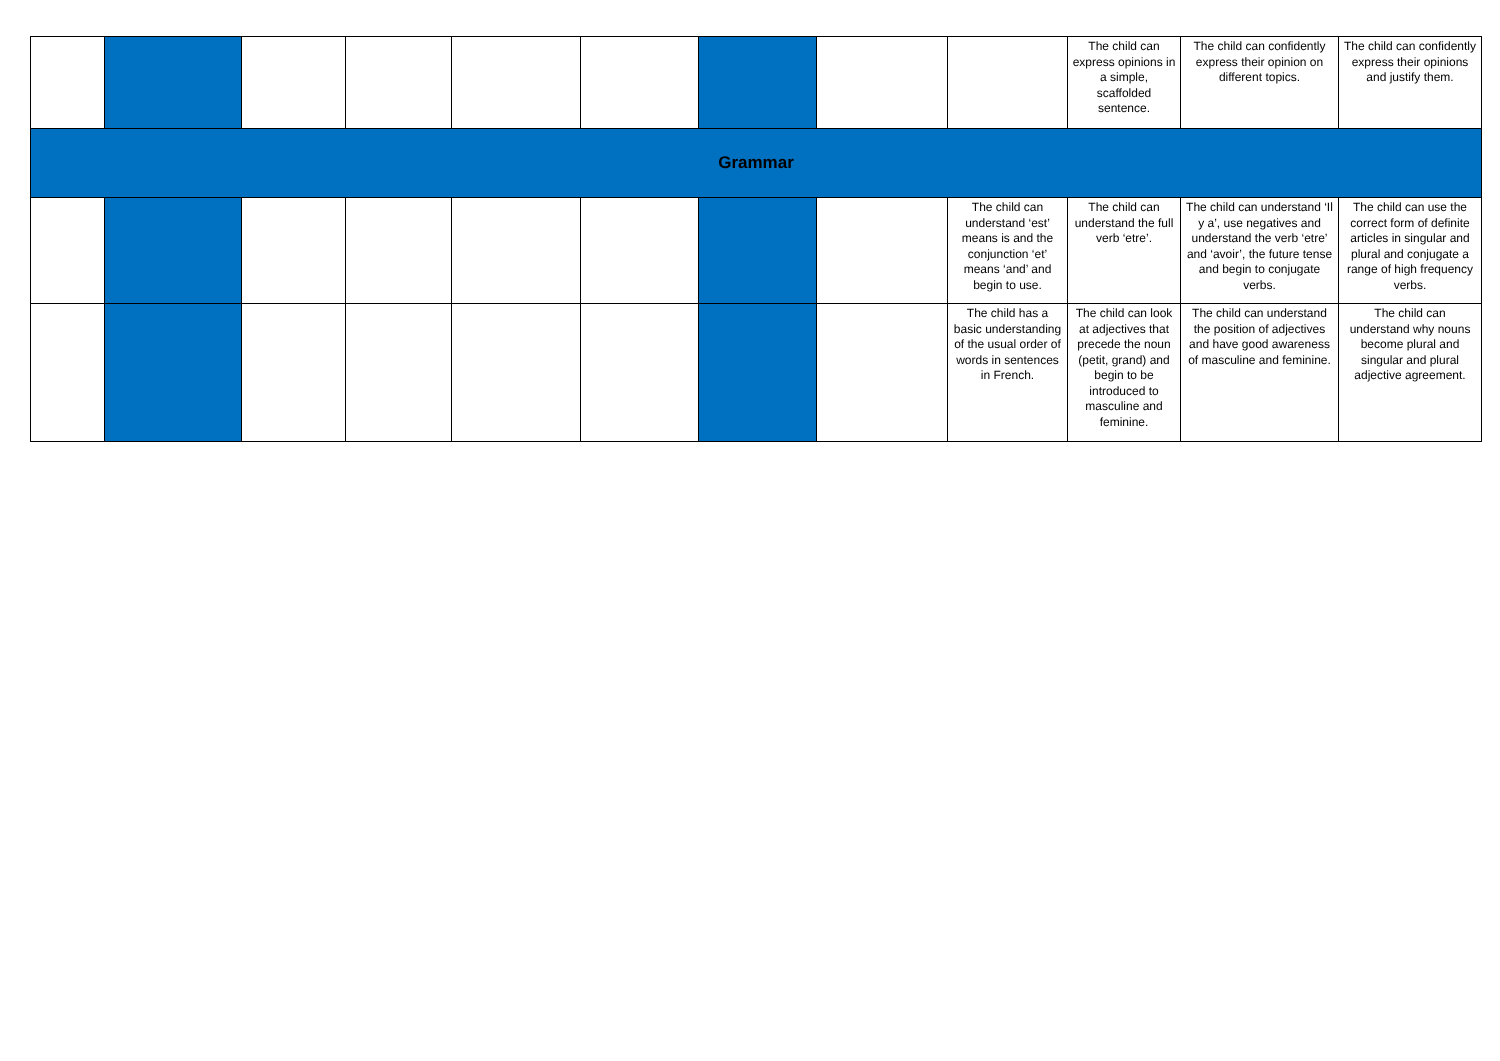| | | | | | | | | | The child can express opinions in a simple, scaffolded sentence. | The child can confidently express their opinion on different topics. | The child can confidently express their opinions and justify them. |
| Grammar | | | | | | | | | | | |
| | | | | | | | | The child can understand ‘est’ means is and the conjunction ‘et’ means ‘and’ and begin to use. | The child can understand the full verb ‘etre’. | The child can understand ‘Il y a’, use negatives and understand the verb ‘etre’ and ‘avoir’, the future tense and begin to conjugate verbs. | The child can use the correct form of definite articles in singular and plural and conjugate a range of high frequency verbs. |
| | | | | | | | | The child has a basic understanding of the usual order of words in sentences in French. | The child can look at adjectives that precede the noun (petit, grand) and begin to be introduced to masculine and feminine. | The child can understand the position of adjectives and have good awareness of masculine and feminine. | The child can understand why nouns become plural and singular and plural adjective agreement. |